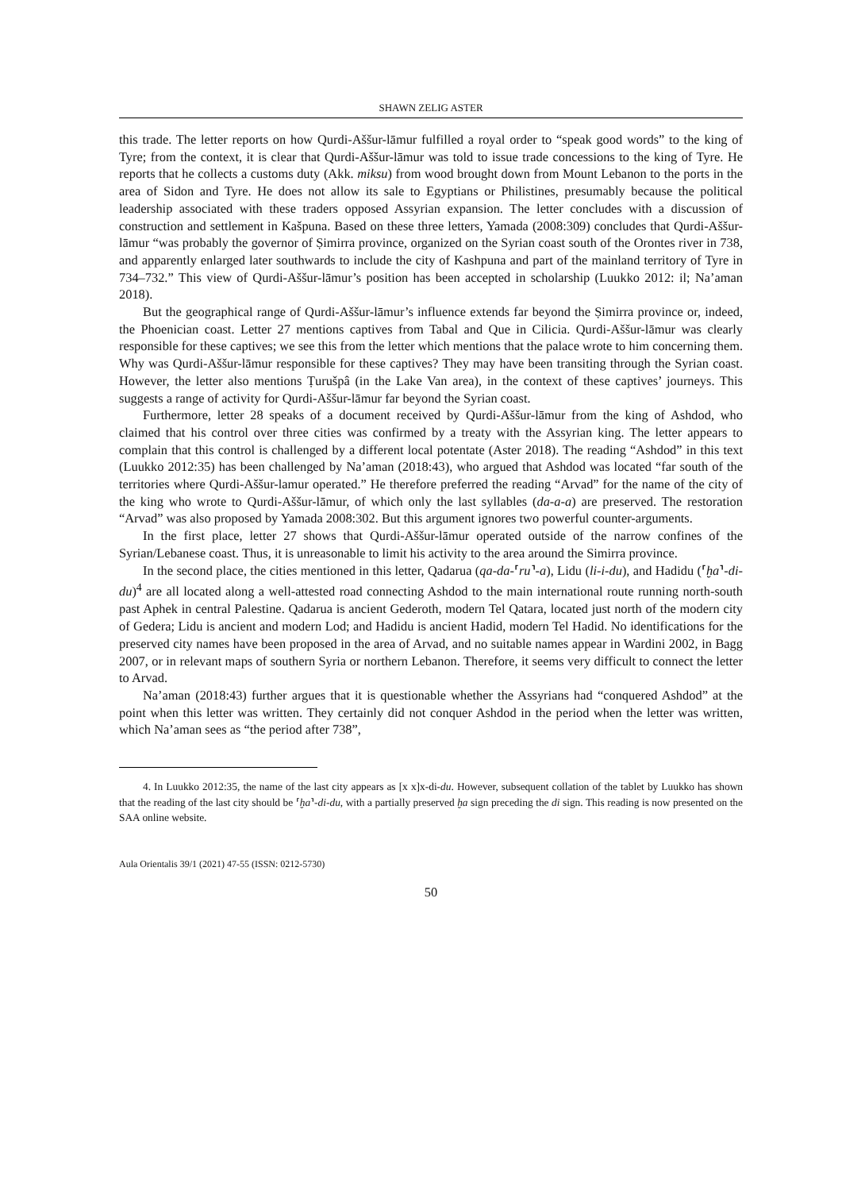SHAWN ZELIG ASTER
this trade. The letter reports on how Qurdi-Aššur-lāmur fulfilled a royal order to “speak good words” to the king of Tyre; from the context, it is clear that Qurdi-Aššur-lāmur was told to issue trade concessions to the king of Tyre. He reports that he collects a customs duty (Akk. miksu) from wood brought down from Mount Lebanon to the ports in the area of Sidon and Tyre. He does not allow its sale to Egyptians or Philistines, presumably because the political leadership associated with these traders opposed Assyrian expansion. The letter concludes with a discussion of construction and settlement in Kašpuna. Based on these three letters, Yamada (2008:309) concludes that Qurdi-Aššur-lāmur “was probably the governor of Ṣimirra province, organized on the Syrian coast south of the Orontes river in 738, and apparently enlarged later southwards to include the city of Kashpuna and part of the mainland territory of Tyre in 734–732.” This view of Qurdi-Aššur-lāmur’s position has been accepted in scholarship (Luukko 2012: il; Na’aman 2018).
But the geographical range of Qurdi-Aššur-lāmur’s influence extends far beyond the Ṣimirra province or, indeed, the Phoenician coast. Letter 27 mentions captives from Tabal and Que in Cilicia. Qurdi-Aššur-lāmur was clearly responsible for these captives; we see this from the letter which mentions that the palace wrote to him concerning them. Why was Qurdi-Aššur-lāmur responsible for these captives? They may have been transiting through the Syrian coast. However, the letter also mentions Ṭurušpâ (in the Lake Van area), in the context of these captives’ journeys. This suggests a range of activity for Qurdi-Aššur-lāmur far beyond the Syrian coast.
Furthermore, letter 28 speaks of a document received by Qurdi-Aššur-lāmur from the king of Ashdod, who claimed that his control over three cities was confirmed by a treaty with the Assyrian king. The letter appears to complain that this control is challenged by a different local potentate (Aster 2018). The reading “Ashdod” in this text (Luukko 2012:35) has been challenged by Na’aman (2018:43), who argued that Ashdod was located “far south of the territories where Qurdi-Aššur-lamur operated.” He therefore preferred the reading “Arvad” for the name of the city of the king who wrote to Qurdi-Aššur-lāmur, of which only the last syllables (da-a-a) are preserved. The restoration “Arvad” was also proposed by Yamada 2008:302. But this argument ignores two powerful counter-arguments.
In the first place, letter 27 shows that Qurdi-Aššur-lāmur operated outside of the narrow confines of the Syrian/Lebanese coast. Thus, it is unreasonable to limit his activity to the area around the Simirra province.
In the second place, the cities mentioned in this letter, Qadarua (qa-da-⸢ru⸣-a), Lidu (li-i-du), and Hadidu (⸢ḫa⸣-di-du)<sup>4</sup> are all located along a well-attested road connecting Ashdod to the main international route running north-south past Aphek in central Palestine. Qadarua is ancient Gederoth, modern Tel Qatara, located just north of the modern city of Gedera; Lidu is ancient and modern Lod; and Hadidu is ancient Hadid, modern Tel Hadid. No identifications for the preserved city names have been proposed in the area of Arvad, and no suitable names appear in Wardini 2002, in Bagg 2007, or in relevant maps of southern Syria or northern Lebanon. Therefore, it seems very difficult to connect the letter to Arvad.
Na’aman (2018:43) further argues that it is questionable whether the Assyrians had “conquered Ashdod” at the point when this letter was written. They certainly did not conquer Ashdod in the period when the letter was written, which Na’aman sees as “the period after 738”,
4. In Luukko 2012:35, the name of the last city appears as [x x]x-di-du. However, subsequent collation of the tablet by Luukko has shown that the reading of the last city should be ⸢ḫa⸣-di-du, with a partially preserved ḫa sign preceding the di sign. This reading is now presented on the SAA online website.
Aula Orientalis 39/1 (2021) 47-55 (ISSN: 0212-5730)
50